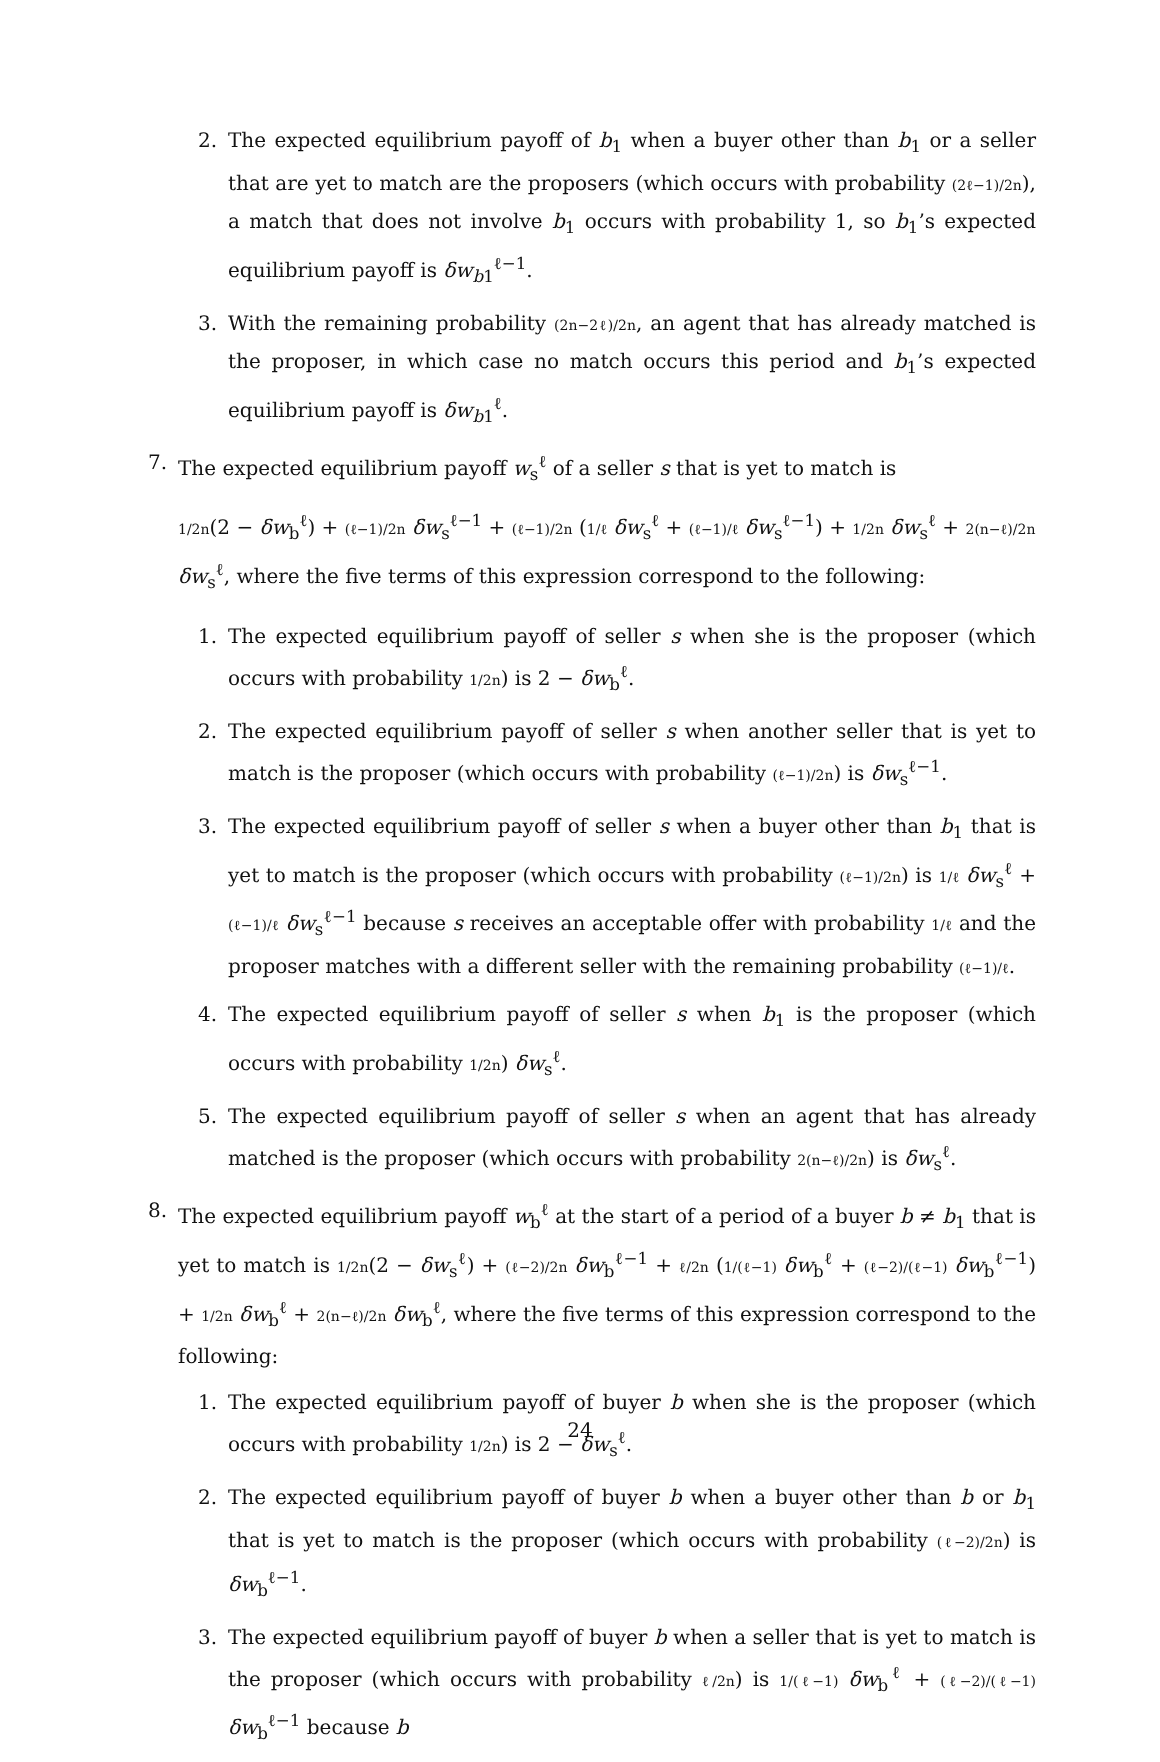2. The expected equilibrium payoff of b<sub>1</sub> when a buyer other than b<sub>1</sub> or a seller that are yet to match are the proposers (which occurs with probability (2ℓ−1)/2n), a match that does not involve b<sub>1</sub> occurs with probability 1, so b<sub>1</sub>’s expected equilibrium payoff is δw<sub>b1</sub><sup>ℓ−1</sup>.
3. With the remaining probability (2n−2ℓ)/2n, an agent that has already matched is the proposer, in which case no match occurs this period and b<sub>1</sub>’s expected equilibrium payoff is δw<sub>b1</sub><sup>ℓ</sup>.
7. The expected equilibrium payoff w<sub>s</sub><sup>ℓ</sup> of a seller s that is yet to match is
1/2n(2 − δw<sub>b</sub><sup>ℓ</sup>) + (ℓ−1)/2n δw<sub>s</sub><sup>ℓ−1</sup> + (ℓ−1)/2n (1/ℓ δw<sub>s</sub><sup>ℓ</sup> + (ℓ−1)/ℓ δw<sub>s</sub><sup>ℓ−1</sup>) + 1/2n δw<sub>s</sub><sup>ℓ</sup> + 2(n−ℓ)/2n δw<sub>s</sub><sup>ℓ</sup>, where the five terms of this expression correspond to the following:
1. The expected equilibrium payoff of seller s when she is the proposer (which occurs with probability 1/2n) is 2 − δw<sub>b</sub><sup>ℓ</sup>.
2. The expected equilibrium payoff of seller s when another seller that is yet to match is the proposer (which occurs with probability (ℓ−1)/2n) is δw<sub>s</sub><sup>ℓ−1</sup>.
3. The expected equilibrium payoff of seller s when a buyer other than b<sub>1</sub> that is yet to match is the proposer (which occurs with probability (ℓ−1)/2n) is 1/ℓ δw<sub>s</sub><sup>ℓ</sup> + (ℓ−1)/ℓ δw<sub>s</sub><sup>ℓ−1</sup> because s receives an acceptable offer with probability 1/ℓ and the proposer matches with a different seller with the remaining probability (ℓ−1)/ℓ.
4. The expected equilibrium payoff of seller s when b<sub>1</sub> is the proposer (which occurs with probability 1/2n) δw<sub>s</sub><sup>ℓ</sup>.
5. The expected equilibrium payoff of seller s when an agent that has already matched is the proposer (which occurs with probability 2(n−ℓ)/2n) is δw<sub>s</sub><sup>ℓ</sup>.
8. The expected equilibrium payoff w<sub>b</sub><sup>ℓ</sup> at the start of a period of a buyer b ≠ b<sub>1</sub> that is yet to match is 1/2n(2 − δw<sub>s</sub><sup>ℓ</sup>) + (ℓ−2)/2n δw<sub>b</sub><sup>ℓ−1</sup> + ℓ/2n (1/(ℓ−1) δw<sub>b</sub><sup>ℓ</sup> + (ℓ−2)/(ℓ−1) δw<sub>b</sub><sup>ℓ−1</sup>) + 1/2n δw<sub>b</sub><sup>ℓ</sup> + 2(n−ℓ)/2n δw<sub>b</sub><sup>ℓ</sup>, where the five terms of this expression correspond to the following:
1. The expected equilibrium payoff of buyer b when she is the proposer (which occurs with probability 1/2n) is 2 − δw<sub>s</sub><sup>ℓ</sup>.
2. The expected equilibrium payoff of buyer b when a buyer other than b or b<sub>1</sub> that is yet to match is the proposer (which occurs with probability (ℓ−2)/2n) is δw<sub>b</sub><sup>ℓ−1</sup>.
3. The expected equilibrium payoff of buyer b when a seller that is yet to match is the proposer (which occurs with probability ℓ/2n) is 1/(ℓ−1) δw<sub>b</sub><sup>ℓ</sup> + (ℓ−2)/(ℓ−1) δw<sub>b</sub><sup>ℓ−1</sup> because b
24